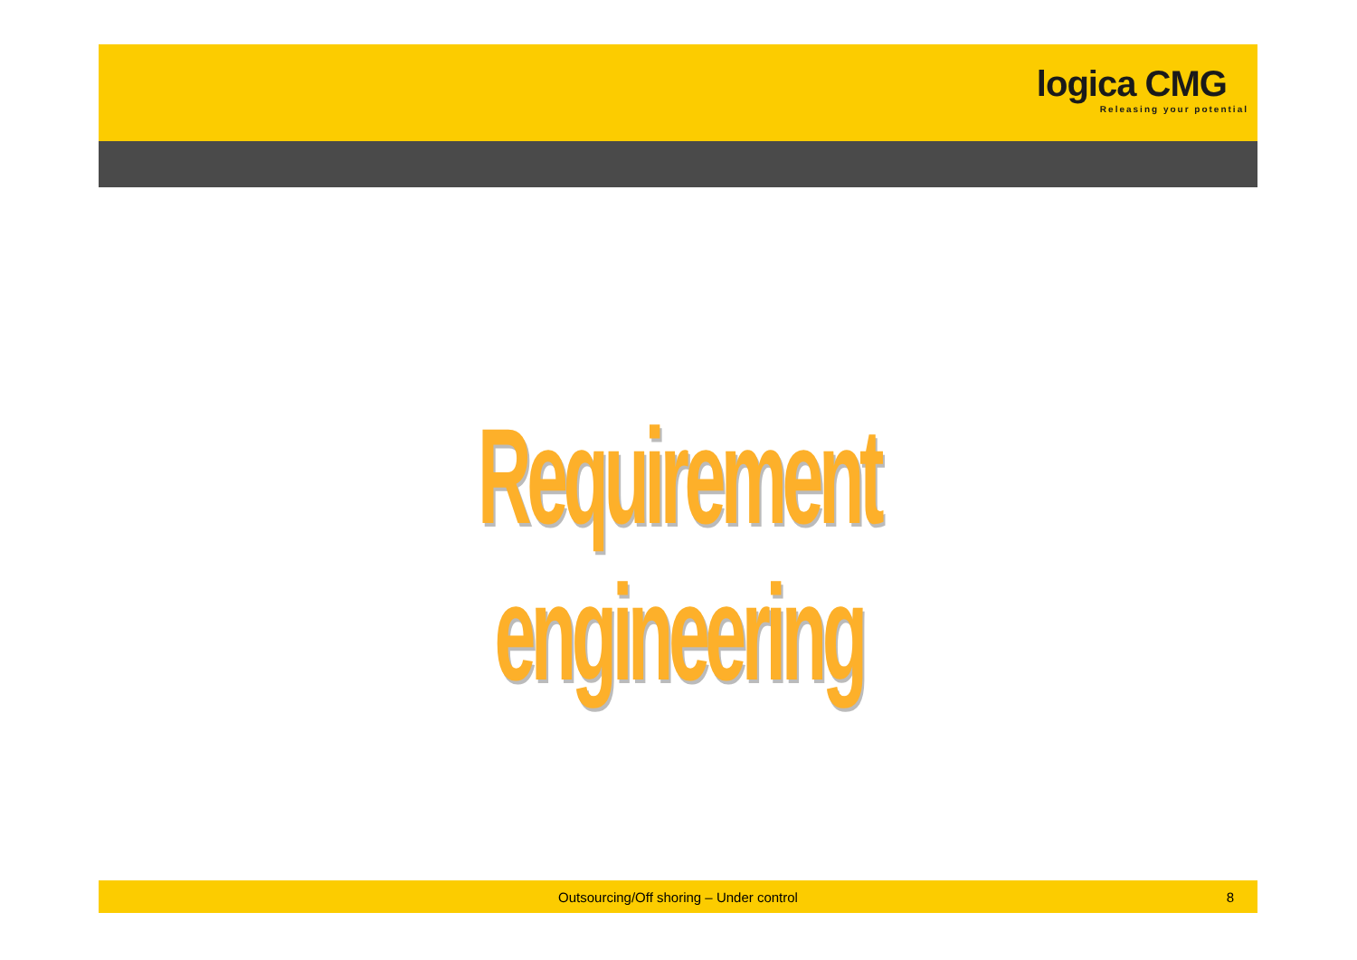logica CMG
Releasing your potential
Requirement engineering
Outsourcing/Off shoring – Under control 8